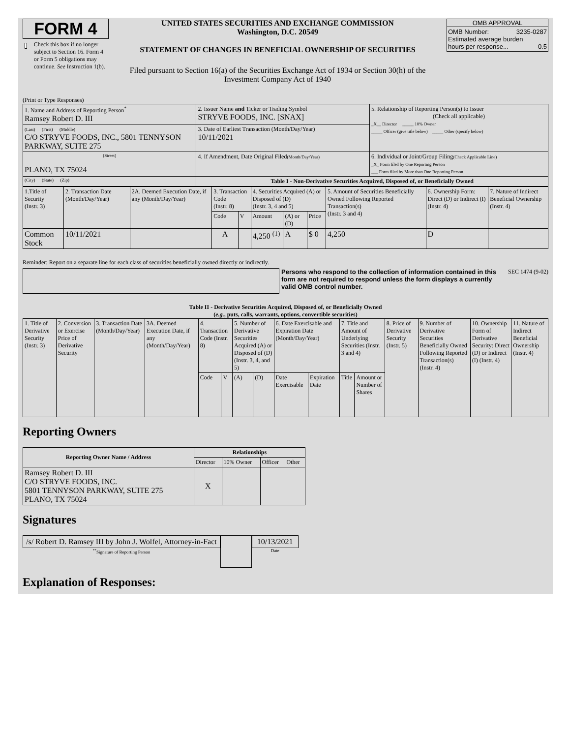FORM 4
Check this box if no longer subject to Section 16. Form 4 or Form 5 obligations may continue. See Instruction 1(b).
UNITED STATES SECURITIES AND EXCHANGE COMMISSION
Washington, D.C. 20549
STATEMENT OF CHANGES IN BENEFICIAL OWNERSHIP OF SECURITIES
Filed pursuant to Section 16(a) of the Securities Exchange Act of 1934 or Section 30(h) of the Investment Company Act of 1940
OMB APPROVAL
OMB Number: 3235-0287
Estimated average burden
hours per response... 0.5
(Print or Type Responses)
| 1. Name and Address of Reporting Person<sup>*</sup> Ramsey Robert D. III | 2. Issuer Name and Ticker or Trading Symbol STRYVE FOODS, INC. [SNAX] | 5. Relationship of Reporting Person(s) to Issuer (Check all applicable) _X__ Director _____ 10% Owner _____ Officer (give title below) _____ Other (specify below) |
| (Last) (First) (Middle) C/O STRYVE FOODS, INC., 5801 TENNYSON PARKWAY, SUITE 275 | 3. Date of Earliest Transaction (Month/Day/Year) 10/11/2021 | |
| (Street) PLANO, TX 75024 | 4. If Amendment, Date Original Filed (Month/Day/Year) | 6. Individual or Joint/Group Filing (Check Applicable Line) _X_ Form filed by One Reporting Person ___ Form filed by More than One Reporting Person |
| (City) (State) (Zip) | Table I - Non-Derivative Securities Acquired, Disposed of, or Beneficially Owned | |
| 1.Title of Security (Instr. 3) | 2. Transaction Date (Month/Day/Year) | 2A. Deemed Execution Date, if any (Month/Day/Year) | 3. Transaction Code (Instr. 8) | | 4. Securities Acquired (A) or Disposed of (D) (Instr. 3, 4 and 5) | | | 5. Amount of Securities Beneficially Owned Following Reported Transaction(s) (Instr. 3 and 4) | 6. Ownership Form: Direct (D) or Indirect (I) (Instr. 4) | 7. Nature of Indirect Beneficial Ownership (Instr. 4) |
| | | | Code | V | Amount | (A) or (D) | Price | | | |
| Common Stock | 10/11/2021 | | A | | 4,250 <sup>(1)</sup> | A | $ 0 | 4,250 | D | |
Reminder: Report on a separate line for each class of securities beneficially owned directly or indirectly.
Persons who respond to the collection of information contained in this form are not required to respond unless the form displays a currently valid OMB control number.
SEC 1474 (9-02)
Table II - Derivative Securities Acquired, Disposed of, or Beneficially Owned
(e.g., puts, calls, warrants, options, convertible securities)
| 1. Title of Derivative Security (Instr. 3) | 2. Conversion or Exercise Price of Derivative Security | 3. Transaction Date (Month/Day/Year) | 3A. Deemed Execution Date, if any (Month/Day/Year) | 4. Transaction Code (Instr. 8) | | 5. Number of Derivative Securities Acquired (A) or Disposed of (D) (Instr. 3, 4, and 5) | | 6. Date Exercisable and Expiration Date (Month/Day/Year) | | 7. Title and Amount of Underlying Securities (Instr. 3 and 4) | | 8. Price of Derivative Security (Instr. 5) | 9. Number of Derivative Securities Beneficially Owned Following Reported Transaction(s) (Instr. 4) | 10. Ownership Form of Derivative Security: Direct (D) or Indirect (I) (Instr. 4) | 11. Nature of Indirect Beneficial Ownership (Instr. 4) |
| | | | | Code | V | (A) | (D) | Date Exercisable | Expiration Date | Title | Amount or Number of Shares | | | | |
Reporting Owners
| Reporting Owner Name / Address | Relationships | | | |
| --- | --- | --- | --- | --- |
| | Director | 10% Owner | Officer | Other |
| Ramsey Robert D. III C/O STRYVE FOODS, INC. 5801 TENNYSON PARKWAY, SUITE 275 PLANO, TX 75024 | X | | | |
Signatures
/s/ Robert D. Ramsey III by John J. Wolfel, Attorney-in-Fact
<sup>**</sup> Signature of Reporting Person
10/13/2021
Date
Explanation of Responses: